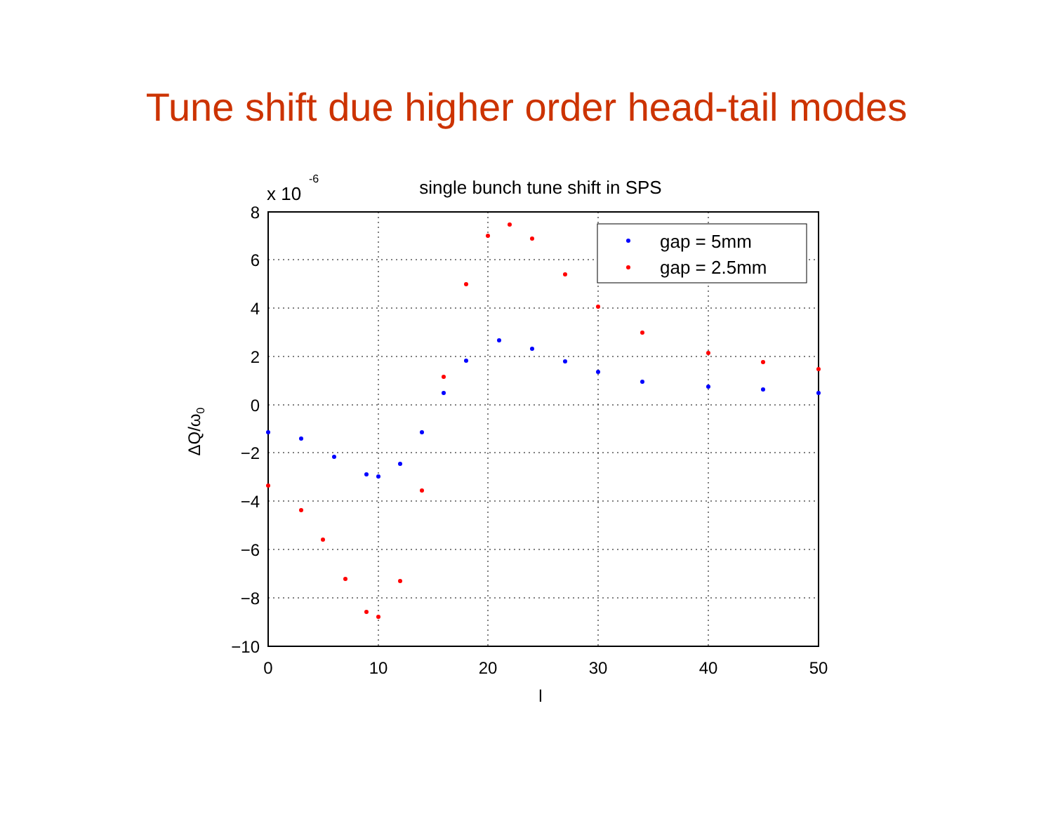Tune shift due higher order head-tail modes
x 10
-6
single bunch tune shift in SPS
8
6
4
2
0
−2
−4
−6
−8
−10
0
10
20
30
40
50
l
ΔQ/ω0
gap = 5mm
gap = 2.5mm